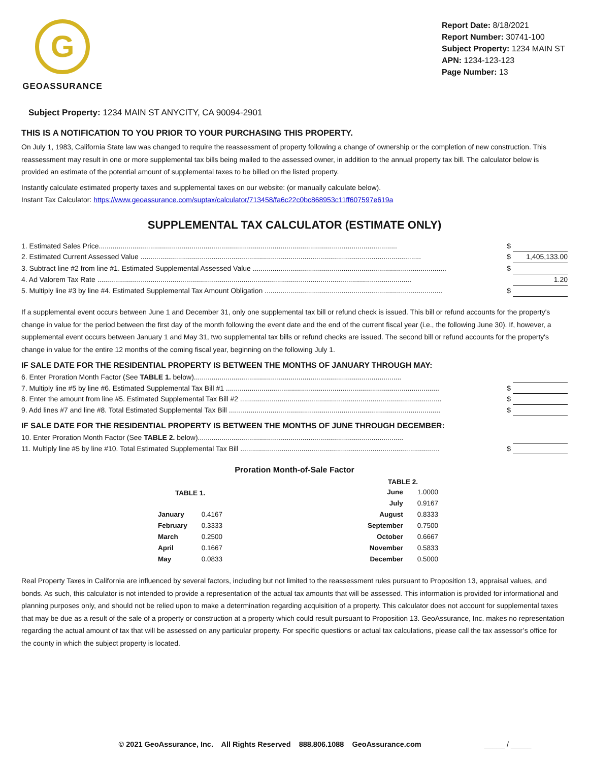G
GEOASSURANCE
Report Date: 8/18/2021
Report Number: 30741-100
Subject Property: 1234 MAIN ST
APN: 1234-123-123
Page Number: 13
Subject Property: 1234 MAIN ST ANYCITY, CA 90094-2901
THIS IS A NOTIFICATION TO YOU PRIOR TO YOUR PURCHASING THIS PROPERTY.
On July 1, 1983, California State law was changed to require the reassessment of property following a change of ownership or the completion of new construction. This reassessment may result in one or more supplemental tax bills being mailed to the assessed owner, in addition to the annual property tax bill. The calculator below is provided an estimate of the potential amount of supplemental taxes to be billed on the listed property.
Instantly calculate estimated property taxes and supplemental taxes on our website: (or manually calculate below).
Instant Tax Calculator: https://www.geoassurance.com/suptax/calculator/713458/fa6c22c0bc868953c11ff607597e619a
SUPPLEMENTAL TAX CALCULATOR (ESTIMATE ONLY)
1. Estimated Sales Price....................................................................................................................................................... $
2. Estimated Current Assessed Value .............................................................................................................................................. $ 1,405,133.00
3. Subtract line #2 from line #1. Estimated Supplemental Assessed Value .................................................................................................. $
4. Ad Valorem Tax Rate ............................................................................................................................................................... 1.20
5. Multiply line #3 by line #4. Estimated Supplemental Tax Amount Obligation .......................................................................................... $
If a supplemental event occurs between June 1 and December 31, only one supplemental tax bill or refund check is issued. This bill or refund accounts for the property's change in value for the period between the first day of the month following the event date and the end of the current fiscal year (i.e., the following June 30). If, however, a supplemental event occurs between January 1 and May 31, two supplemental tax bills or refund checks are issued. The second bill or refund accounts for the property's change in value for the entire 12 months of the coming fiscal year, beginning on the following July 1.
IF SALE DATE FOR THE RESIDENTIAL PROPERTY IS BETWEEN THE MONTHS OF JANUARY THROUGH MAY:
6. Enter Proration Month Factor (See TABLE 1. below).........................................................................................................
7. Multiply line #5 by line #6. Estimated Supplemental Tax Bill #1 ............................................................................................................ $
8. Enter the amount from line #5. Estimated Supplemental Tax Bill #2 ...................................................................................................... $
9. Add lines #7 and line #8. Total Estimated Supplemental Tax Bill ........................................................................................................... $
IF SALE DATE FOR THE RESIDENTIAL PROPERTY IS BETWEEN THE MONTHS OF JUNE THROUGH DECEMBER:
10. Enter Proration Month Factor (See TABLE 2. below)........................................................................................................
11. Multiply line #5 by line #10. Total Estimated Supplemental Tax Bill ..................................................................................................... $
Proration Month-of-Sale Factor
| TABLE 1. | |
| --- | --- |
| January | 0.4167 |
| February | 0.3333 |
| March | 0.2500 |
| April | 0.1667 |
| May | 0.0833 |
| TABLE 2. | |
| --- | --- |
| June | 1.0000 |
| July | 0.9167 |
| August | 0.8333 |
| September | 0.7500 |
| October | 0.6667 |
| November | 0.5833 |
| December | 0.5000 |
Real Property Taxes in California are influenced by several factors, including but not limited to the reassessment rules pursuant to Proposition 13, appraisal values, and bonds. As such, this calculator is not intended to provide a representation of the actual tax amounts that will be assessed. This information is provided for informational and planning purposes only, and should not be relied upon to make a determination regarding acquisition of a property. This calculator does not account for supplemental taxes that may be due as a result of the sale of a property or construction at a property which could result pursuant to Proposition 13. GeoAssurance, Inc. makes no representation regarding the actual amount of tax that will be assessed on any particular property. For specific questions or actual tax calculations, please call the tax assessor’s office for the county in which the subject property is located.
© 2021 GeoAssurance, Inc. All Rights Reserved 888.806.1088 GeoAssurance.com _____ / _____